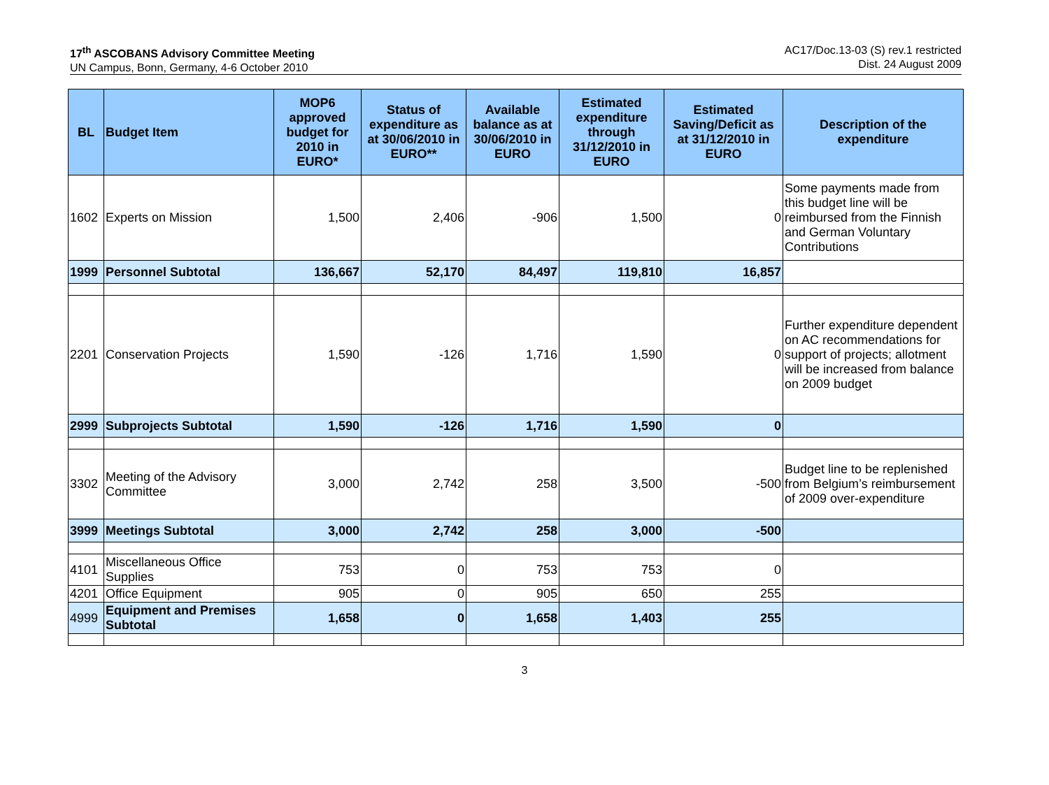17<sup>th</sup> ASCOBANS Advisory Committee Meeting
UN Campus, Bonn, Germany, 4-6 October 2010
AC17/Doc.13-03 (S) rev.1 restricted
Dist. 24 August 2009
| BL | Budget Item | MOP6 approved budget for 2010 in EURO* | Status of expenditure as at 30/06/2010 in EURO** | Available balance as at 30/06/2010 in EURO | Estimated expenditure through 31/12/2010 in EURO | Estimated Saving/Deficit as at 31/12/2010 in EURO | Description of the expenditure |
| --- | --- | --- | --- | --- | --- | --- | --- |
| 1602 | Experts on Mission | 1,500 | 2,406 | -906 | 1,500 | 0 | Some payments made from this budget line will be reimbursed from the Finnish and German Voluntary Contributions |
| 1999 | Personnel Subtotal | 136,667 | 52,170 | 84,497 | 119,810 | 16,857 | |
| 2201 | Conservation Projects | 1,590 | -126 | 1,716 | 1,590 | 0 | Further expenditure dependent on AC recommendations for support of projects; allotment will be increased from balance on 2009 budget |
| 2999 | Subprojects Subtotal | 1,590 | -126 | 1,716 | 1,590 | 0 | |
| 3302 | Meeting of the Advisory Committee | 3,000 | 2,742 | 258 | 3,500 | -500 | Budget line to be replenished from Belgium’s reimbursement of 2009 over-expenditure |
| 3999 | Meetings Subtotal | 3,000 | 2,742 | 258 | 3,000 | -500 | |
| 4101 | Miscellaneous Office Supplies | 753 | 0 | 753 | 753 | 0 | |
| 4201 | Office Equipment | 905 | 0 | 905 | 650 | 255 | |
| 4999 | Equipment and Premises Subtotal | 1,658 | 0 | 1,658 | 1,403 | 255 | |
3